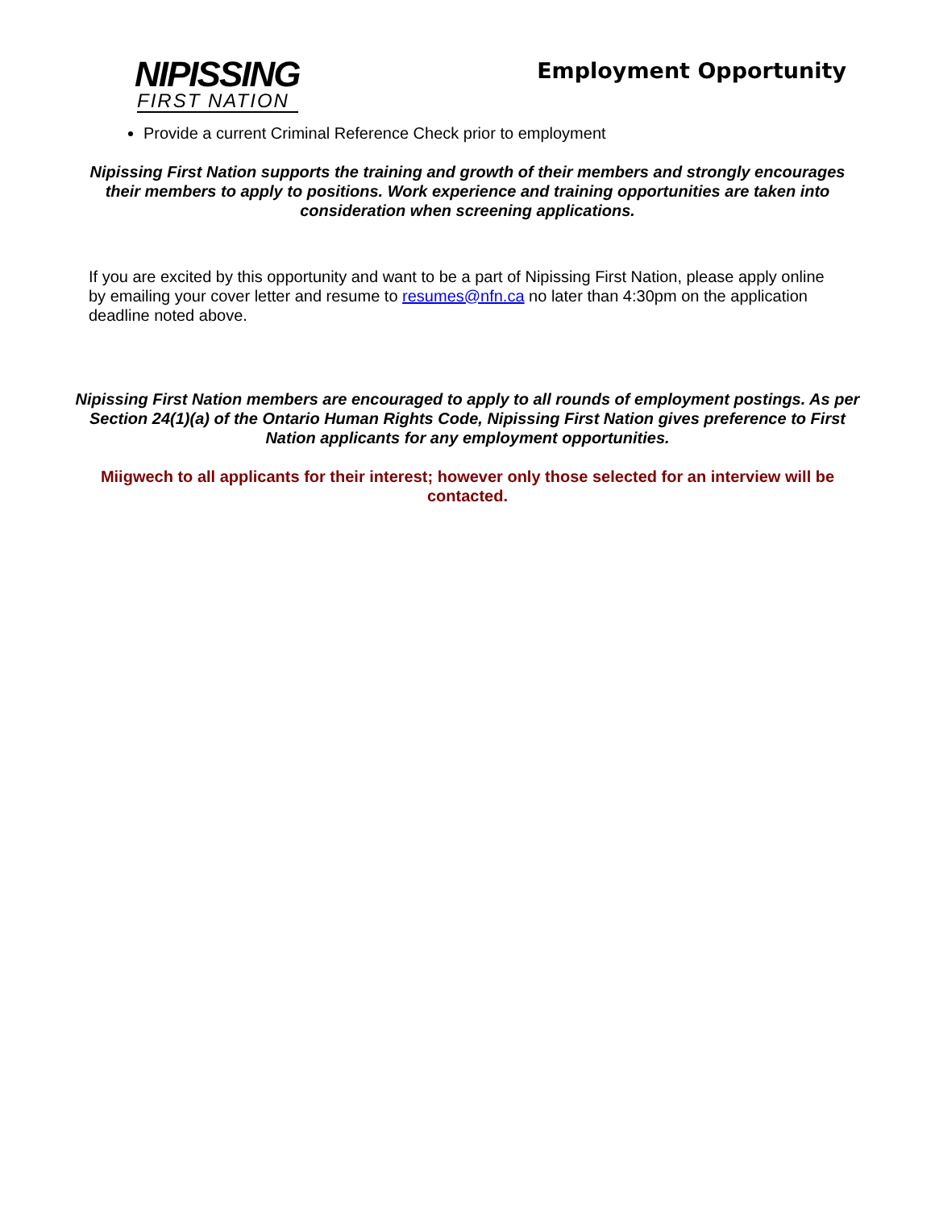NIPISSING
FIRST NATION
Employment Opportunity
Provide a current Criminal Reference Check prior to employment
Nipissing First Nation supports the training and growth of their members and strongly encourages their members to apply to positions. Work experience and training opportunities are taken into consideration when screening applications.
If you are excited by this opportunity and want to be a part of Nipissing First Nation, please apply online by emailing your cover letter and resume to resumes@nfn.ca no later than 4:30pm on the application deadline noted above.
Nipissing First Nation members are encouraged to apply to all rounds of employment postings. As per Section 24(1)(a) of the Ontario Human Rights Code, Nipissing First Nation gives preference to First Nation applicants for any employment opportunities.
Miigwech to all applicants for their interest; however only those selected for an interview will be contacted.